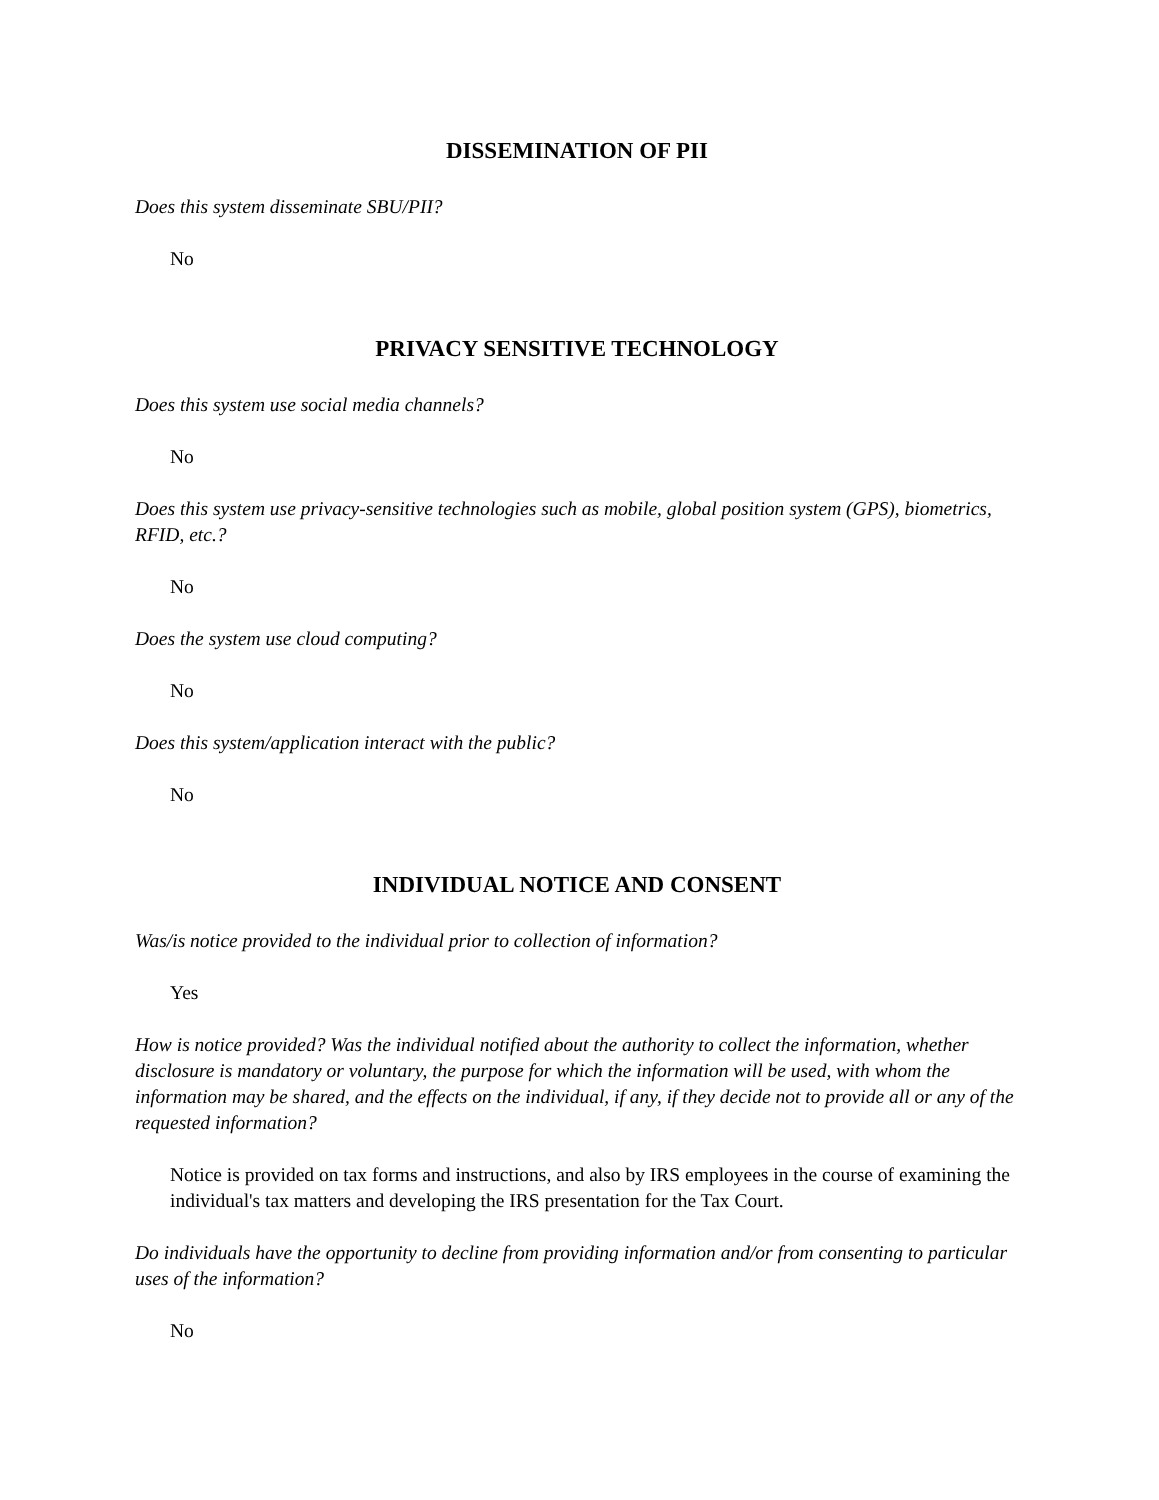DISSEMINATION OF PII
Does this system disseminate SBU/PII?
No
PRIVACY SENSITIVE TECHNOLOGY
Does this system use social media channels?
No
Does this system use privacy-sensitive technologies such as mobile, global position system (GPS), biometrics, RFID, etc.?
No
Does the system use cloud computing?
No
Does this system/application interact with the public?
No
INDIVIDUAL NOTICE AND CONSENT
Was/is notice provided to the individual prior to collection of information?
Yes
How is notice provided? Was the individual notified about the authority to collect the information, whether disclosure is mandatory or voluntary, the purpose for which the information will be used, with whom the information may be shared, and the effects on the individual, if any, if they decide not to provide all or any of the requested information?
Notice is provided on tax forms and instructions, and also by IRS employees in the course of examining the individual's tax matters and developing the IRS presentation for the Tax Court.
Do individuals have the opportunity to decline from providing information and/or from consenting to particular uses of the information?
No